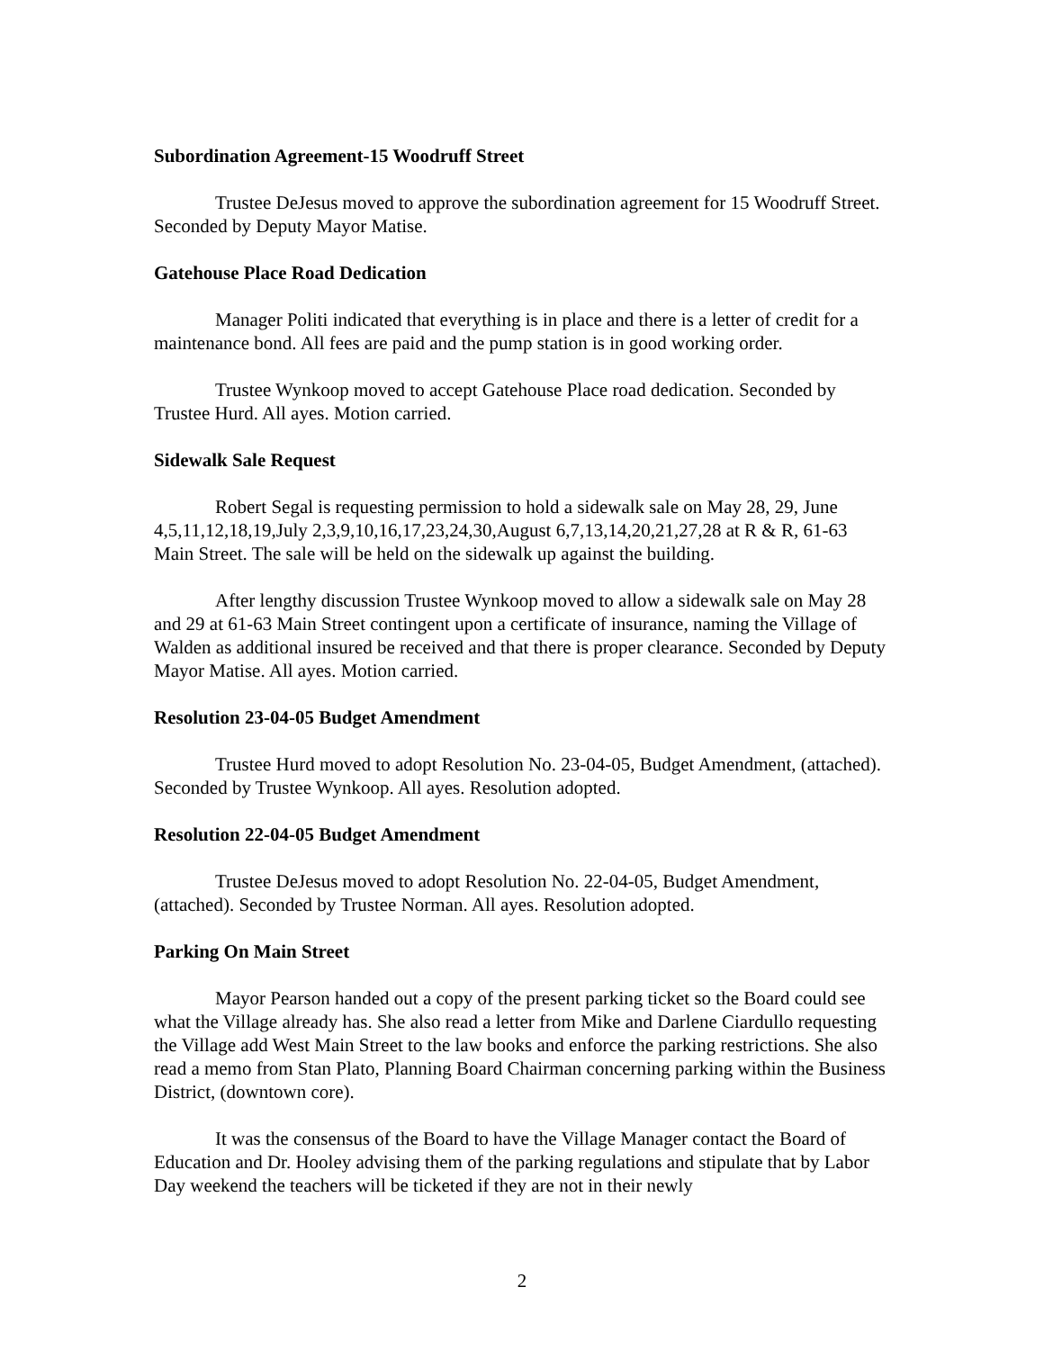Subordination Agreement-15 Woodruff Street
Trustee DeJesus moved to approve the subordination agreement for 15 Woodruff Street. Seconded by Deputy Mayor Matise.
Gatehouse Place Road Dedication
Manager Politi indicated that everything is in place and there is a letter of credit for a maintenance bond. All fees are paid and the pump station is in good working order.
Trustee Wynkoop moved to accept Gatehouse Place road dedication. Seconded by Trustee Hurd. All ayes. Motion carried.
Sidewalk Sale Request
Robert Segal is requesting permission to hold a sidewalk sale on May 28, 29, June 4,5,11,12,18,19,July 2,3,9,10,16,17,23,24,30,August 6,7,13,14,20,21,27,28 at R & R, 61-63 Main Street. The sale will be held on the sidewalk up against the building.
After lengthy discussion Trustee Wynkoop moved to allow a sidewalk sale on May 28 and 29 at 61-63 Main Street contingent upon a certificate of insurance, naming the Village of Walden as additional insured be received and that there is proper clearance. Seconded by Deputy Mayor Matise. All ayes. Motion carried.
Resolution 23-04-05 Budget Amendment
Trustee Hurd moved to adopt Resolution No. 23-04-05, Budget Amendment, (attached). Seconded by Trustee Wynkoop. All ayes. Resolution adopted.
Resolution 22-04-05 Budget Amendment
Trustee DeJesus moved to adopt Resolution No. 22-04-05, Budget Amendment, (attached). Seconded by Trustee Norman. All ayes. Resolution adopted.
Parking On Main Street
Mayor Pearson handed out a copy of the present parking ticket so the Board could see what the Village already has. She also read a letter from Mike and Darlene Ciardullo requesting the Village add West Main Street to the law books and enforce the parking restrictions. She also read a memo from Stan Plato, Planning Board Chairman concerning parking within the Business District, (downtown core).
It was the consensus of the Board to have the Village Manager contact the Board of Education and Dr. Hooley advising them of the parking regulations and stipulate that by Labor Day weekend the teachers will be ticketed if they are not in their newly
2